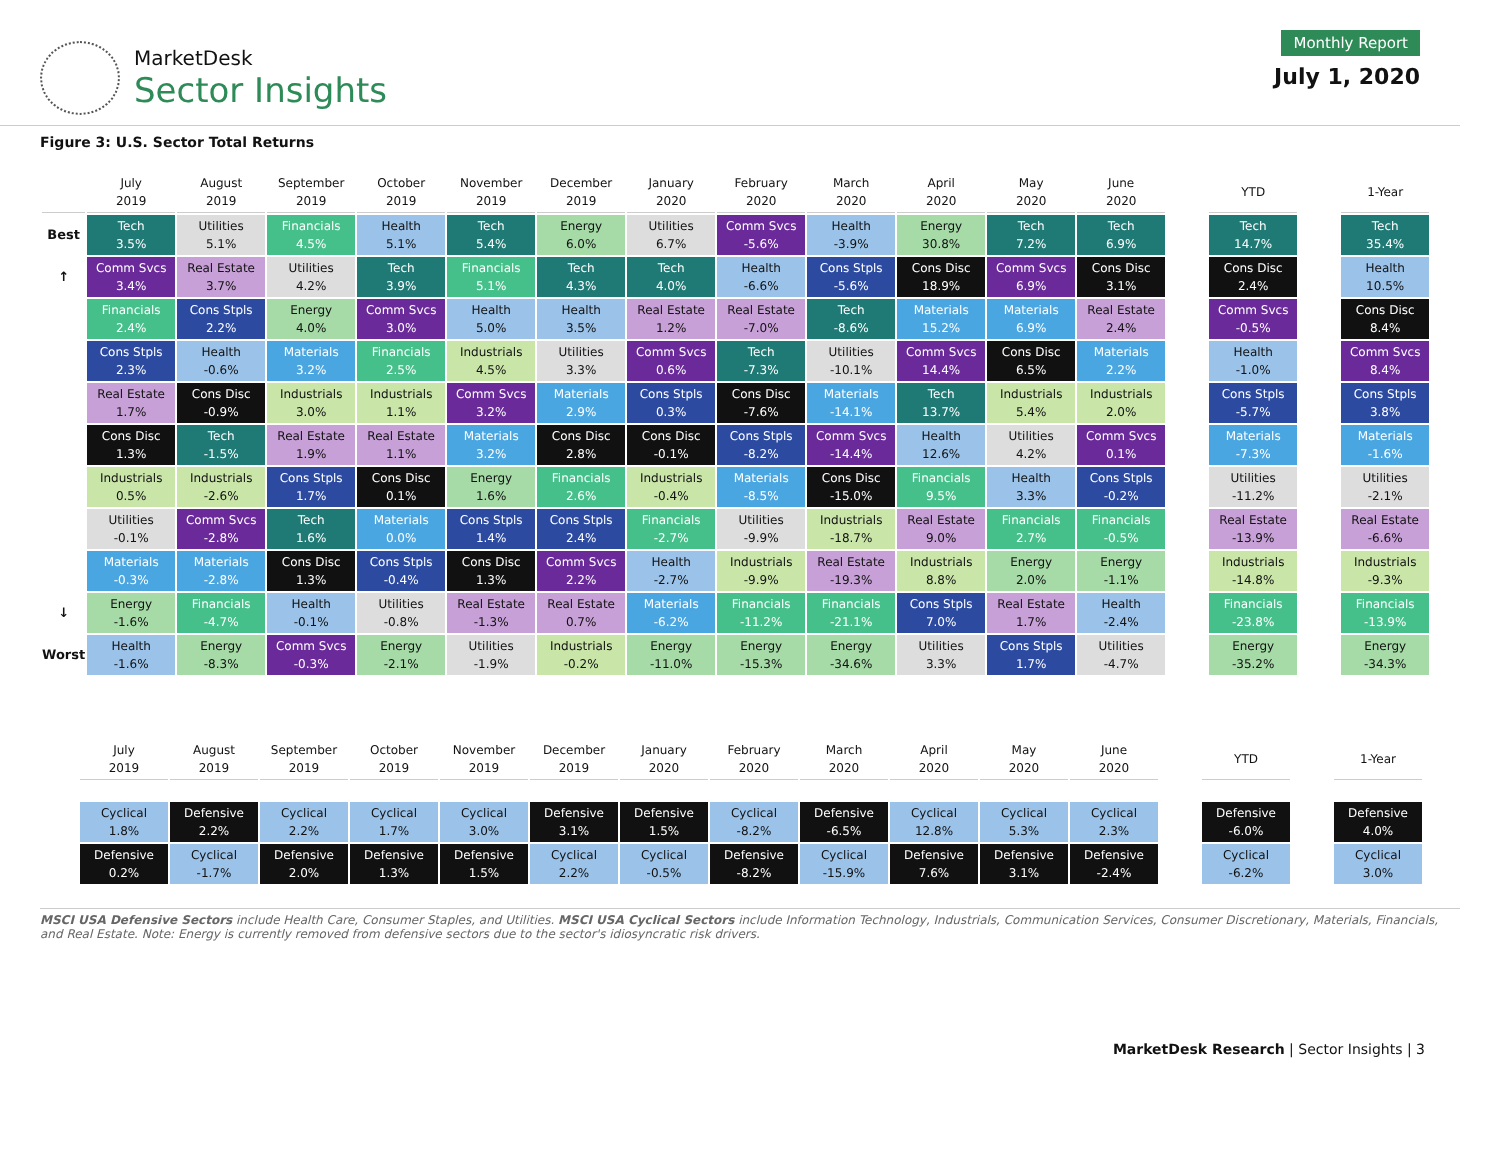MarketDesk
Sector Insights
Monthly Report
July 1, 2020
Figure 3: U.S. Sector Total Returns
| | July 2019 | August 2019 | September 2019 | October 2019 | November 2019 | December 2019 | January 2020 | February 2020 | March 2020 | April 2020 | May 2020 | June 2020 | | YTD | | 1-Year |
| Best | Tech 3.5% | Utilities 5.1% | Financials 4.5% | Health 5.1% | Tech 5.4% | Energy 6.0% | Utilities 6.7% | Comm Svcs -5.6% | Health -3.9% | Energy 30.8% | Tech 7.2% | Tech 6.9% | | Tech 14.7% | | Tech 35.4% |
| ↑ | Comm Svcs 3.4% | Real Estate 3.7% | Utilities 4.2% | Tech 3.9% | Financials 5.1% | Tech 4.3% | Tech 4.0% | Health -6.6% | Cons Stpls -5.6% | Cons Disc 18.9% | Comm Svcs 6.9% | Cons Disc 3.1% | | Cons Disc 2.4% | | Health 10.5% |
| | Financials 2.4% | Cons Stpls 2.2% | Energy 4.0% | Comm Svcs 3.0% | Health 5.0% | Health 3.5% | Real Estate 1.2% | Real Estate -7.0% | Tech -8.6% | Materials 15.2% | Materials 6.9% | Real Estate 2.4% | | Comm Svcs -0.5% | | Cons Disc 8.4% |
| | Cons Stpls 2.3% | Health -0.6% | Materials 3.2% | Financials 2.5% | Industrials 4.5% | Utilities 3.3% | Comm Svcs 0.6% | Tech -7.3% | Utilities -10.1% | Comm Svcs 14.4% | Cons Disc 6.5% | Materials 2.2% | | Health -1.0% | | Comm Svcs 8.4% |
| | Real Estate 1.7% | Cons Disc -0.9% | Industrials 3.0% | Industrials 1.1% | Comm Svcs 3.2% | Materials 2.9% | Cons Stpls 0.3% | Cons Disc -7.6% | Materials -14.1% | Tech 13.7% | Industrials 5.4% | Industrials 2.0% | | Cons Stpls -5.7% | | Cons Stpls 3.8% |
| | Cons Disc 1.3% | Tech -1.5% | Real Estate 1.9% | Real Estate 1.1% | Materials 3.2% | Cons Disc 2.8% | Cons Disc -0.1% | Cons Stpls -8.2% | Comm Svcs -14.4% | Health 12.6% | Utilities 4.2% | Comm Svcs 0.1% | | Materials -7.3% | | Materials -1.6% |
| | Industrials 0.5% | Industrials -2.6% | Cons Stpls 1.7% | Cons Disc 0.1% | Energy 1.6% | Financials 2.6% | Industrials -0.4% | Materials -8.5% | Cons Disc -15.0% | Financials 9.5% | Health 3.3% | Cons Stpls -0.2% | | Utilities -11.2% | | Utilities -2.1% |
| | Utilities -0.1% | Comm Svcs -2.8% | Tech 1.6% | Materials 0.0% | Cons Stpls 1.4% | Cons Stpls 2.4% | Financials -2.7% | Utilities -9.9% | Industrials -18.7% | Real Estate 9.0% | Financials 2.7% | Financials -0.5% | | Real Estate -13.9% | | Real Estate -6.6% |
| | Materials -0.3% | Materials -2.8% | Cons Disc 1.3% | Cons Stpls -0.4% | Cons Disc 1.3% | Comm Svcs 2.2% | Health -2.7% | Industrials -9.9% | Real Estate -19.3% | Industrials 8.8% | Energy 2.0% | Energy -1.1% | | Industrials -14.8% | | Industrials -9.3% |
| ↓ | Energy -1.6% | Financials -4.7% | Health -0.1% | Utilities -0.8% | Real Estate -1.3% | Real Estate 0.7% | Materials -6.2% | Financials -11.2% | Financials -21.1% | Cons Stpls 7.0% | Real Estate 1.7% | Health -2.4% | | Financials -23.8% | | Financials -13.9% |
| Worst | Health -1.6% | Energy -8.3% | Comm Svcs -0.3% | Energy -2.1% | Utilities -1.9% | Industrials -0.2% | Energy -11.0% | Energy -15.3% | Energy -34.6% | Utilities 3.3% | Cons Stpls 1.7% | Utilities -4.7% | | Energy -35.2% | | Energy -34.3% |
| | July 2019 | August 2019 | September 2019 | October 2019 | November 2019 | December 2019 | January 2020 | February 2020 | March 2020 | April 2020 | May 2020 | June 2020 | | YTD | | 1-Year |
| | Cyclical 1.8% | Defensive 2.2% | Cyclical 2.2% | Cyclical 1.7% | Cyclical 3.0% | Defensive 3.1% | Defensive 1.5% | Cyclical -8.2% | Defensive -6.5% | Cyclical 12.8% | Cyclical 5.3% | Cyclical 2.3% | | Defensive -6.0% | | Defensive 4.0% |
| | Defensive 0.2% | Cyclical -1.7% | Defensive 2.0% | Defensive 1.3% | Defensive 1.5% | Cyclical 2.2% | Cyclical -0.5% | Defensive -8.2% | Cyclical -15.9% | Defensive 7.6% | Defensive 3.1% | Defensive -2.4% | | Cyclical -6.2% | | Cyclical 3.0% |
MSCI USA Defensive Sectors include Health Care, Consumer Staples, and Utilities. MSCI USA Cyclical Sectors include Information Technology, Industrials, Communication Services, Consumer Discretionary, Materials, Financials, and Real Estate. Note: Energy is currently removed from defensive sectors due to the sector's idiosyncratic risk drivers.
MarketDesk Research | Sector Insights | 3